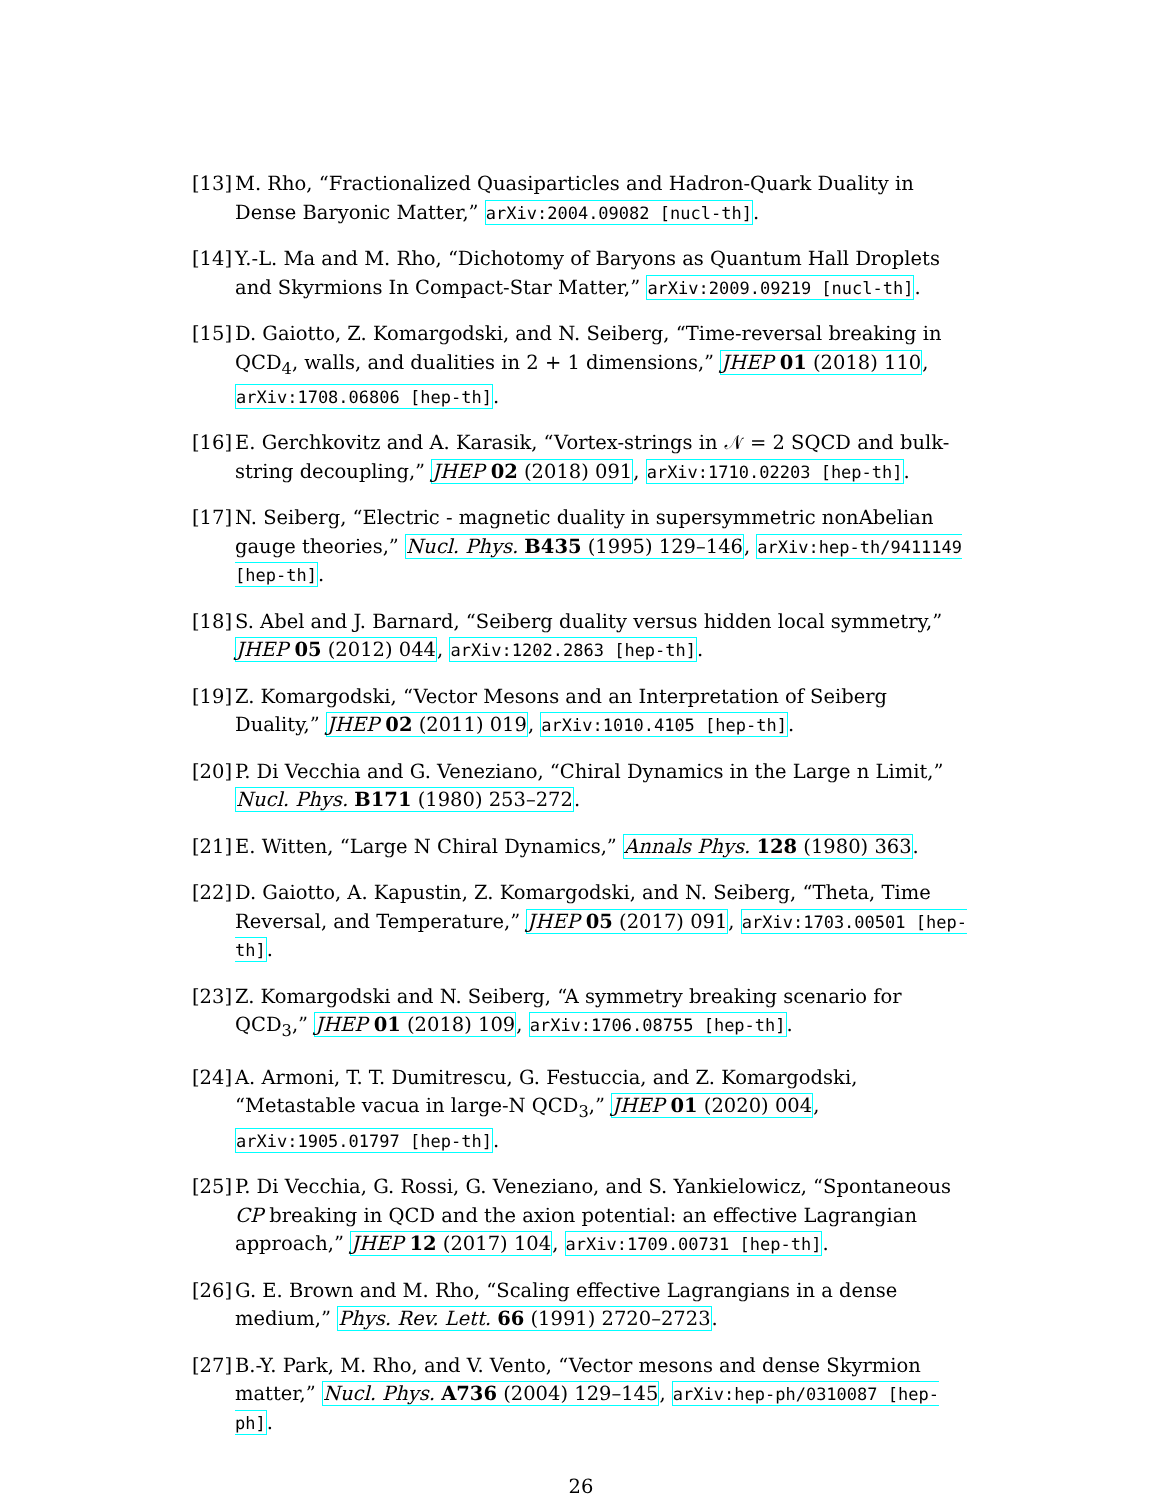[13] M. Rho, “Fractionalized Quasiparticles and Hadron-Quark Duality in Dense Baryonic Matter,” arXiv:2004.09082 [nucl-th].
[14] Y.-L. Ma and M. Rho, “Dichotomy of Baryons as Quantum Hall Droplets and Skyrmions In Compact-Star Matter,” arXiv:2009.09219 [nucl-th].
[15] D. Gaiotto, Z. Komargodski, and N. Seiberg, “Time-reversal breaking in QCD<sub>4</sub>, walls, and dualities in 2 + 1 dimensions,” JHEP 01 (2018) 110, arXiv:1708.06806 [hep-th].
[16] E. Gerchkovitz and A. Karasik, “Vortex-strings in 𝒩 = 2 SQCD and bulk-string decoupling,” JHEP 02 (2018) 091, arXiv:1710.02203 [hep-th].
[17] N. Seiberg, “Electric - magnetic duality in supersymmetric nonAbelian gauge theories,” Nucl. Phys. B435 (1995) 129–146, arXiv:hep-th/9411149 [hep-th].
[18] S. Abel and J. Barnard, “Seiberg duality versus hidden local symmetry,” JHEP 05 (2012) 044, arXiv:1202.2863 [hep-th].
[19] Z. Komargodski, “Vector Mesons and an Interpretation of Seiberg Duality,” JHEP 02 (2011) 019, arXiv:1010.4105 [hep-th].
[20] P. Di Vecchia and G. Veneziano, “Chiral Dynamics in the Large n Limit,” Nucl. Phys. B171 (1980) 253–272.
[21] E. Witten, “Large N Chiral Dynamics,” Annals Phys. 128 (1980) 363.
[22] D. Gaiotto, A. Kapustin, Z. Komargodski, and N. Seiberg, “Theta, Time Reversal, and Temperature,” JHEP 05 (2017) 091, arXiv:1703.00501 [hep-th].
[23] Z. Komargodski and N. Seiberg, “A symmetry breaking scenario for QCD<sub>3</sub>,” JHEP 01 (2018) 109, arXiv:1706.08755 [hep-th].
[24] A. Armoni, T. T. Dumitrescu, G. Festuccia, and Z. Komargodski, “Metastable vacua in large-N QCD<sub>3</sub>,” JHEP 01 (2020) 004, arXiv:1905.01797 [hep-th].
[25] P. Di Vecchia, G. Rossi, G. Veneziano, and S. Yankielowicz, “Spontaneous CP breaking in QCD and the axion potential: an effective Lagrangian approach,” JHEP 12 (2017) 104, arXiv:1709.00731 [hep-th].
[26] G. E. Brown and M. Rho, “Scaling effective Lagrangians in a dense medium,” Phys. Rev. Lett. 66 (1991) 2720–2723.
[27] B.-Y. Park, M. Rho, and V. Vento, “Vector mesons and dense Skyrmion matter,” Nucl. Phys. A736 (2004) 129–145, arXiv:hep-ph/0310087 [hep-ph].
26